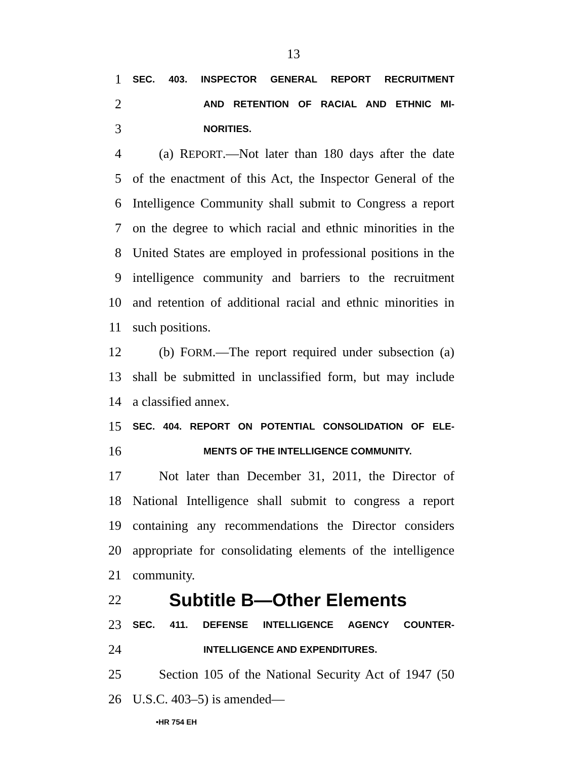13
1 SEC. 403. INSPECTOR GENERAL REPORT RECRUITMENT
2 AND RETENTION OF RACIAL AND ETHNIC MI-
3 NORITIES.
4 (a) REPORT.—Not later than 180 days after the date
5 of the enactment of this Act, the Inspector General of the
6 Intelligence Community shall submit to Congress a report
7 on the degree to which racial and ethnic minorities in the
8 United States are employed in professional positions in the
9 intelligence community and barriers to the recruitment
10 and retention of additional racial and ethnic minorities in
11 such positions.
12 (b) FORM.—The report required under subsection (a)
13 shall be submitted in unclassified form, but may include
14 a classified annex.
15 SEC. 404. REPORT ON POTENTIAL CONSOLIDATION OF ELE-
16 MENTS OF THE INTELLIGENCE COMMUNITY.
17 Not later than December 31, 2011, the Director of
18 National Intelligence shall submit to congress a report
19 containing any recommendations the Director considers
20 appropriate for consolidating elements of the intelligence
21 community.
22 Subtitle B—Other Elements
23 SEC. 411. DEFENSE INTELLIGENCE AGENCY COUNTER-
24 INTELLIGENCE AND EXPENDITURES.
25 Section 105 of the National Security Act of 1947 (50
26 U.S.C. 403–5) is amended—
•HR 754 EH